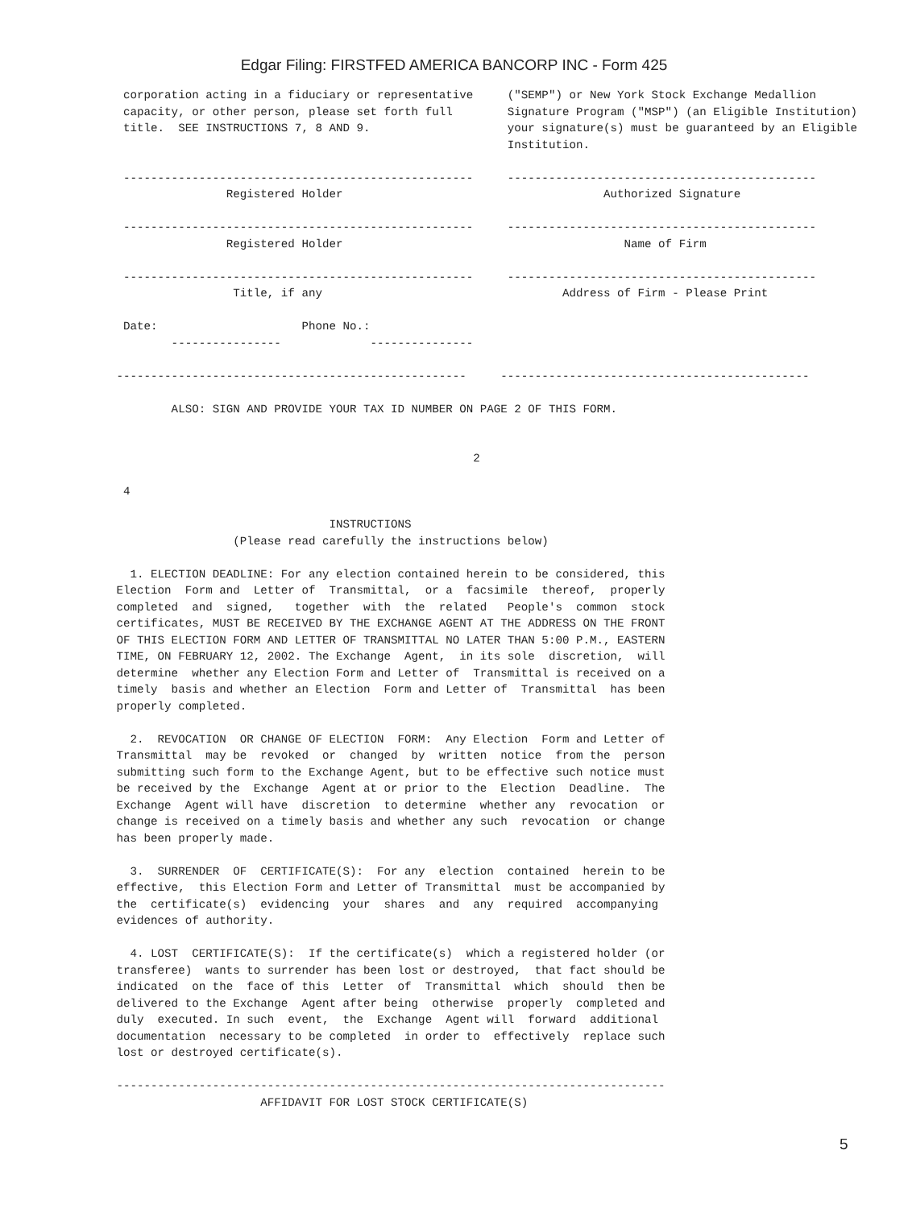Edgar Filing: FIRSTFED AMERICA BANCORP INC - Form 425
  corporation acting in a fiduciary or representative     ("SEMP") or New York Stock Exchange Medallion
  capacity, or other person, please set forth full        Signature Program ("MSP") (an Eligible Institution)
  title.  SEE INSTRUCTIONS 7, 8 AND 9.                    your signature(s) must be guaranteed by an Eligible
                                                          Institution.

  ---------------------------------------------------     ---------------------------------------------
                 Registered Holder                                      Authorized Signature

  ---------------------------------------------------     ---------------------------------------------
                 Registered Holder                                         Name of Firm

  ---------------------------------------------------     ---------------------------------------------
                  Title, if any                                   Address of Firm - Please Print

  Date:                     Phone No.:
         ----------------             ---------------

 ---------------------------------------------------     ---------------------------------------------

         ALSO: SIGN AND PROVIDE YOUR TAX ID NUMBER ON PAGE 2 OF THIS FORM.


                                                     2

  4

                                INSTRUCTIONS
                  (Please read carefully the instructions below)

   1. ELECTION DEADLINE: For any election contained herein to be considered, this
 Election  Form and  Letter of  Transmittal,  or a  facsimile  thereof,  properly
 completed  and  signed,   together  with  the  related   People's  common  stock
 certificates, MUST BE RECEIVED BY THE EXCHANGE AGENT AT THE ADDRESS ON THE FRONT
 OF THIS ELECTION FORM AND LETTER OF TRANSMITTAL NO LATER THAN 5:00 P.M., EASTERN
 TIME, ON FEBRUARY 12, 2002. The Exchange  Agent,  in its sole  discretion,  will
 determine  whether any Election Form and Letter of  Transmittal is received on a
 timely  basis and whether an Election  Form and Letter of  Transmittal  has been
 properly completed.

   2.  REVOCATION  OR CHANGE OF ELECTION  FORM:  Any Election  Form and Letter of
 Transmittal  may be  revoked  or  changed  by  written  notice  from the  person
 submitting such form to the Exchange Agent, but to be effective such notice must
 be received by the  Exchange  Agent at or prior to the  Election  Deadline.  The
 Exchange  Agent will have  discretion  to determine  whether any  revocation  or
 change is received on a timely basis and whether any such  revocation  or change
 has been properly made.

   3.  SURRENDER  OF  CERTIFICATE(S):  For any  election  contained  herein to be
 effective,  this Election Form and Letter of Transmittal  must be accompanied by
 the  certificate(s)  evidencing  your  shares  and  any  required  accompanying
 evidences of authority.

   4. LOST  CERTIFICATE(S):  If the certificate(s)  which a registered holder (or
 transferee)  wants to surrender has been lost or destroyed,  that fact should be
 indicated  on the  face of this  Letter  of  Transmittal  which  should  then be
 delivered to the Exchange  Agent after being  otherwise  properly  completed and
 duly  executed. In such  event,  the  Exchange  Agent will  forward  additional
 documentation  necessary to be completed  in order to  effectively  replace such
 lost or destroyed certificate(s).

 --------------------------------------------------------------------------------
                      AFFIDAVIT FOR LOST STOCK CERTIFICATE(S)
5